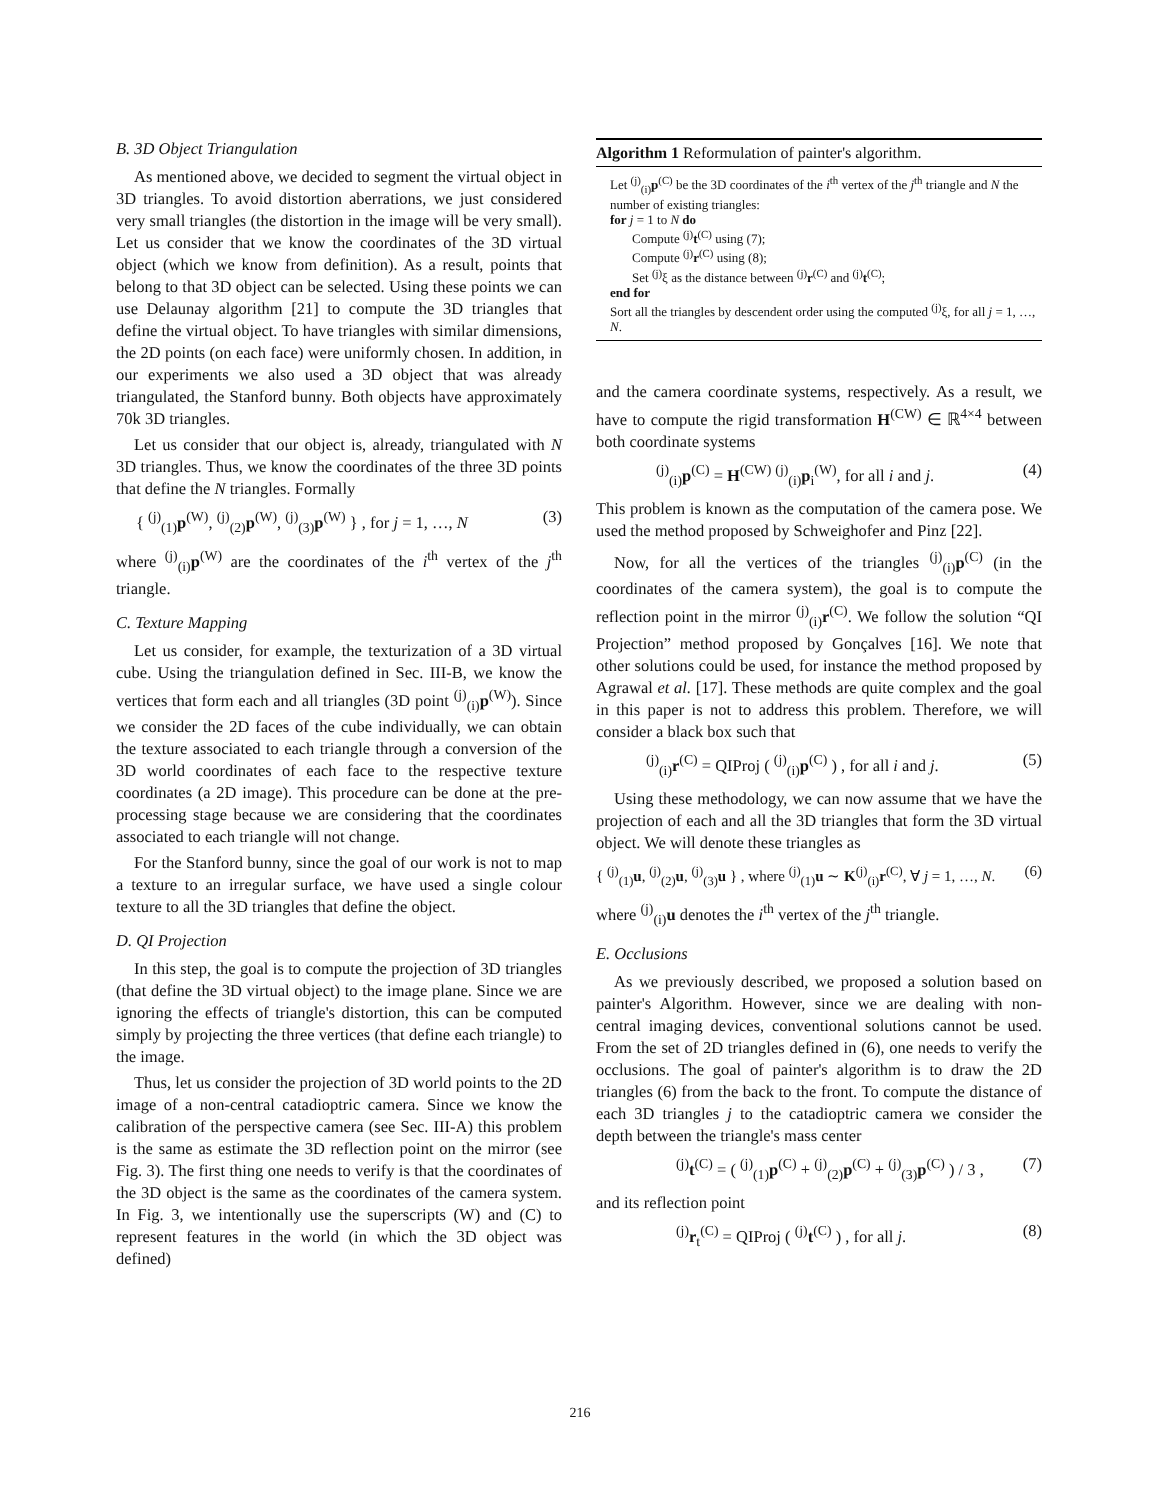B. 3D Object Triangulation
As mentioned above, we decided to segment the virtual object in 3D triangles. To avoid distortion aberrations, we just considered very small triangles (the distortion in the image will be very small). Let us consider that we know the coordinates of the 3D virtual object (which we know from definition). As a result, points that belong to that 3D object can be selected. Using these points we can use Delaunay algorithm [21] to compute the 3D triangles that define the virtual object. To have triangles with similar dimensions, the 2D points (on each face) were uniformly chosen. In addition, in our experiments we also used a 3D object that was already triangulated, the Stanford bunny. Both objects have approximately 70k 3D triangles.
Let us consider that our object is, already, triangulated with N 3D triangles. Thus, we know the coordinates of the three 3D points that define the N triangles. Formally
{ <sup>(j)</sup><sub>(1)</sub>p<sup>(W)</sup>, <sup>(j)</sup><sub>(2)</sub>p<sup>(W)</sup>, <sup>(j)</sup><sub>(3)</sub>p<sup>(W)</sup> } , for j = 1, …, N (3)
where <sup>(j)</sup><sub>(i)</sub>p<sup>(W)</sup> are the coordinates of the i<sup>th</sup> vertex of the j<sup>th</sup> triangle.
C. Texture Mapping
Let us consider, for example, the texturization of a 3D virtual cube. Using the triangulation defined in Sec. III-B, we know the vertices that form each and all triangles (3D point <sup>(j)</sup><sub>(i)</sub>p<sup>(W)</sup>). Since we consider the 2D faces of the cube individually, we can obtain the texture associated to each triangle through a conversion of the 3D world coordinates of each face to the respective texture coordinates (a 2D image). This procedure can be done at the pre-processing stage because we are considering that the coordinates associated to each triangle will not change.
For the Stanford bunny, since the goal of our work is not to map a texture to an irregular surface, we have used a single colour texture to all the 3D triangles that define the object.
D. QI Projection
In this step, the goal is to compute the projection of 3D triangles (that define the 3D virtual object) to the image plane. Since we are ignoring the effects of triangle's distortion, this can be computed simply by projecting the three vertices (that define each triangle) to the image.
Thus, let us consider the projection of 3D world points to the 2D image of a non-central catadioptric camera. Since we know the calibration of the perspective camera (see Sec. III-A) this problem is the same as estimate the 3D reflection point on the mirror (see Fig. 3). The first thing one needs to verify is that the coordinates of the 3D object is the same as the coordinates of the camera system. In Fig. 3, we intentionally use the superscripts (W) and (C) to represent features in the world (in which the 3D object was defined)
Algorithm 1 Reformulation of painter's algorithm.
Let <sup>(j)</sup><sub>(i)</sub>p<sup>(C)</sup> be the 3D coordinates of the i<sup>th</sup> vertex of the j<sup>th</sup> triangle and N the number of existing triangles:
for j = 1 to N do
Compute <sup>(j)</sup>t<sup>(C)</sup> using (7);
Compute <sup>(j)</sup>r<sup>(C)</sup> using (8);
Set <sup>(j)</sup>ξ as the distance between <sup>(j)</sup>r<sup>(C)</sup> and <sup>(j)</sup>t<sup>(C)</sup>;
end for
Sort all the triangles by descendent order using the computed <sup>(j)</sup>ξ, for all j = 1, …, N.
and the camera coordinate systems, respectively. As a result, we have to compute the rigid transformation H<sup>(CW)</sup> ∈ ℝ<sup>4×4</sup> between both coordinate systems
<sup>(j)</sup> <sub>(i)</sub>p<sup>(C)</sup> = H<sup>(CW)</sup> <sup>(j)</sup><sub>(i)</sub>p<sub>i</sub><sup>(W)</sup>, for all i and j. (4)
This problem is known as the computation of the camera pose. We used the method proposed by Schweighofer and Pinz [22].
Now, for all the vertices of the triangles <sup>(j)</sup><sub>(i)</sub>p<sup>(C)</sup> (in the coordinates of the camera system), the goal is to compute the reflection point in the mirror <sup>(j)</sup><sub>(i)</sub>r<sup>(C)</sup>. We follow the solution “QI Projection” method proposed by Gonçalves [16]. We note that other solutions could be used, for instance the method proposed by Agrawal et al. [17]. These methods are quite complex and the goal in this paper is not to address this problem. Therefore, we will consider a black box such that
<sup>(j)</sup> <sub>(i)</sub>r<sup>(C)</sup> = QIProj ( <sup>(j)</sup><sub>(i)</sub>p<sup>(C)</sup> ) , for all i and j. (5)
Using these methodology, we can now assume that we have the projection of each and all the 3D triangles that form the 3D virtual object. We will denote these triangles as
{ <sup>(j)</sup><sub>(1)</sub>u, <sup>(j)</sup><sub>(2)</sub>u, <sup>(j)</sup><sub>(3)</sub>u } , where <sup>(j)</sup><sub>(1)</sub>u ∼ K<sup>(j)</sup><sub>(i)</sub>r<sup>(C)</sup>, ∀ j = 1, …, N. (6)
where <sup>(j)</sup><sub>(i)</sub>u denotes the i<sup>th</sup> vertex of the j<sup>th</sup> triangle.
E. Occlusions
As we previously described, we proposed a solution based on painter's Algorithm. However, since we are dealing with non-central imaging devices, conventional solutions cannot be used. From the set of 2D triangles defined in (6), one needs to verify the occlusions. The goal of painter's algorithm is to draw the 2D triangles (6) from the back to the front. To compute the distance of each 3D triangles j to the catadioptric camera we consider the depth between the triangle's mass center
<sup>(j)</sup> t<sup>(C)</sup> = ( <sup>(j)</sup><sub>(1)</sub>p<sup>(C)</sup> + <sup>(j)</sup><sub>(2)</sub>p<sup>(C)</sup> + <sup>(j)</sup><sub>(3)</sub>p<sup>(C)</sup> ) / 3 , (7)
and its reflection point
<sup>(j)</sup> r<sub>t</sub><sup>(C)</sup> = QIProj ( <sup>(j)</sup>t<sup>(C)</sup> ) , for all j. (8)
216